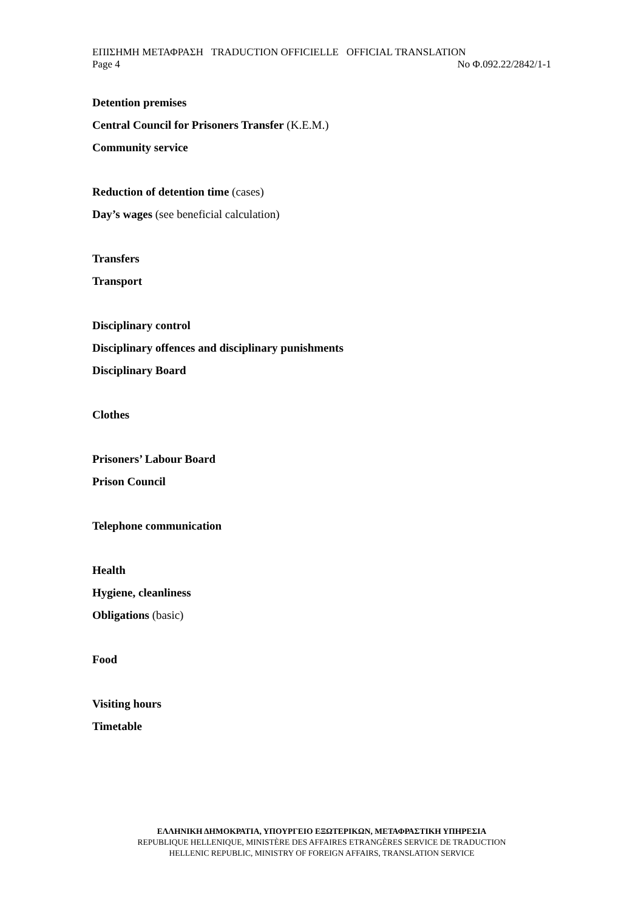ΕΠΙΣΗΜΗ ΜΕΤΑΦΡΑΣΗ TRADUCTION OFFICIELLE OFFICIAL TRANSLATION
Page 4 No Φ.092.22/2842/1-1
Detention premises
Central Council for Prisoners Transfer (K.E.M.)
Community service
Reduction of detention time (cases)
Day’s wages (see beneficial calculation)
Transfers
Transport
Disciplinary control
Disciplinary offences and disciplinary punishments
Disciplinary Board
Clothes
Prisoners’ Labour Board
Prison Council
Telephone communication
Health
Hygiene, cleanliness
Obligations (basic)
Food
Visiting hours
Timetable
ΕΛΛΗΝΙΚΗ ΔΗΜΟΚΡΑΤΙΑ, ΥΠΟΥΡΓΕΙΟ ΕΞΩΤΕΡΙΚΩΝ, ΜΕΤΑΦΡΑΣΤΙΚΗ ΥΠΗΡΕΣΙΑ
REPUBLIQUE HELLENIQUE, MINISTÈRE DES AFFAIRES ETRANGÈRES SERVICE DE TRADUCTION
HELLENIC REPUBLIC, MINISTRY OF FOREIGN AFFAIRS, TRANSLATION SERVICE